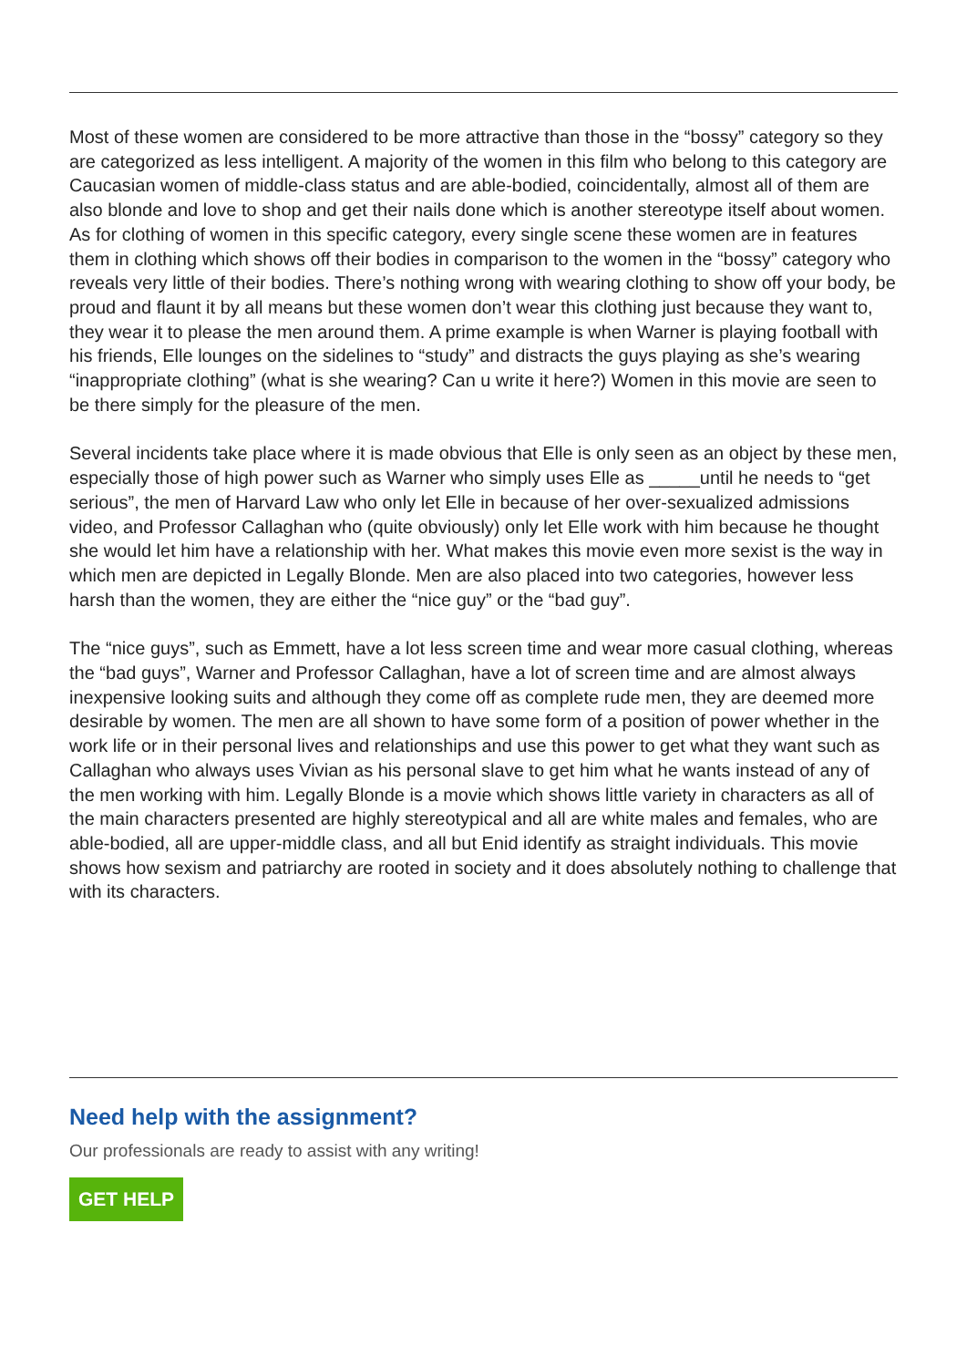Most of these women are considered to be more attractive than those in the “bossy” category so they are categorized as less intelligent. A majority of the women in this film who belong to this category are Caucasian women of middle-class status and are able-bodied, coincidentally, almost all of them are also blonde and love to shop and get their nails done which is another stereotype itself about women. As for clothing of women in this specific category, every single scene these women are in features them in clothing which shows off their bodies in comparison to the women in the “bossy” category who reveals very little of their bodies. There’s nothing wrong with wearing clothing to show off your body, be proud and flaunt it by all means but these women don’t wear this clothing just because they want to, they wear it to please the men around them. A prime example is when Warner is playing football with his friends, Elle lounges on the sidelines to “study” and distracts the guys playing as she’s wearing “inappropriate clothing” (what is she wearing? Can u write it here?) Women in this movie are seen to be there simply for the pleasure of the men.
Several incidents take place where it is made obvious that Elle is only seen as an object by these men, especially those of high power such as Warner who simply uses Elle as _____until he needs to “get serious”, the men of Harvard Law who only let Elle in because of her over-sexualized admissions video, and Professor Callaghan who (quite obviously) only let Elle work with him because he thought she would let him have a relationship with her. What makes this movie even more sexist is the way in which men are depicted in Legally Blonde. Men are also placed into two categories, however less harsh than the women, they are either the “nice guy” or the “bad guy”.
The “nice guys”, such as Emmett, have a lot less screen time and wear more casual clothing, whereas the “bad guys”, Warner and Professor Callaghan, have a lot of screen time and are almost always inexpensive looking suits and although they come off as complete rude men, they are deemed more desirable by women. The men are all shown to have some form of a position of power whether in the work life or in their personal lives and relationships and use this power to get what they want such as Callaghan who always uses Vivian as his personal slave to get him what he wants instead of any of the men working with him. Legally Blonde is a movie which shows little variety in characters as all of the main characters presented are highly stereotypical and all are white males and females, who are able-bodied, all are upper-middle class, and all but Enid identify as straight individuals. This movie shows how sexism and patriarchy are rooted in society and it does absolutely nothing to challenge that with its characters.
Need help with the assignment?
Our professionals are ready to assist with any writing!
GET HELP